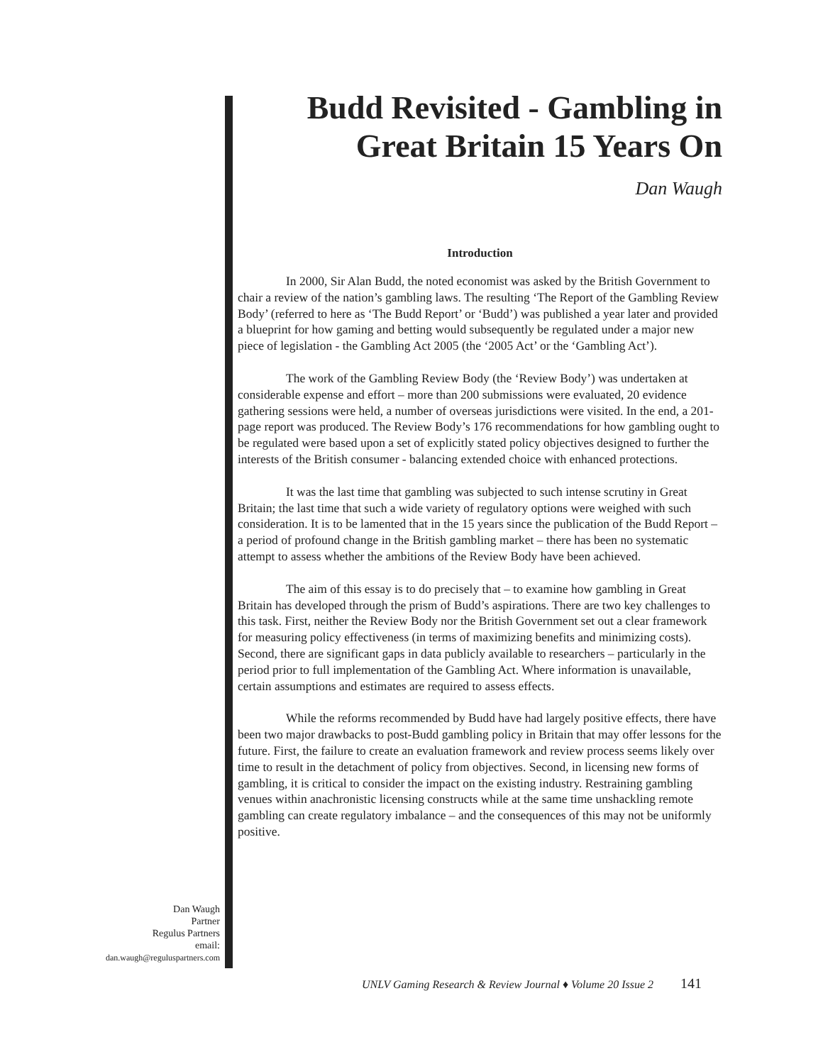Budd Revisited - Gambling in Great Britain 15 Years On
Dan Waugh
Introduction
In 2000, Sir Alan Budd, the noted economist was asked by the British Government to chair a review of the nation’s gambling laws. The resulting ‘The Report of the Gambling Review Body’ (referred to here as ‘The Budd Report’ or ‘Budd’) was published a year later and provided a blueprint for how gaming and betting would subsequently be regulated under a major new piece of legislation - the Gambling Act 2005 (the ‘2005 Act’ or the ‘Gambling Act’).
The work of the Gambling Review Body (the ‘Review Body’) was undertaken at considerable expense and effort – more than 200 submissions were evaluated, 20 evidence gathering sessions were held, a number of overseas jurisdictions were visited. In the end, a 201-page report was produced. The Review Body’s 176 recommendations for how gambling ought to be regulated were based upon a set of explicitly stated policy objectives designed to further the interests of the British consumer - balancing extended choice with enhanced protections.
It was the last time that gambling was subjected to such intense scrutiny in Great Britain; the last time that such a wide variety of regulatory options were weighed with such consideration. It is to be lamented that in the 15 years since the publication of the Budd Report – a period of profound change in the British gambling market – there has been no systematic attempt to assess whether the ambitions of the Review Body have been achieved.
The aim of this essay is to do precisely that – to examine how gambling in Great Britain has developed through the prism of Budd’s aspirations. There are two key challenges to this task. First, neither the Review Body nor the British Government set out a clear framework for measuring policy effectiveness (in terms of maximizing benefits and minimizing costs). Second, there are significant gaps in data publicly available to researchers – particularly in the period prior to full implementation of the Gambling Act. Where information is unavailable, certain assumptions and estimates are required to assess effects.
While the reforms recommended by Budd have had largely positive effects, there have been two major drawbacks to post-Budd gambling policy in Britain that may offer lessons for the future. First, the failure to create an evaluation framework and review process seems likely over time to result in the detachment of policy from objectives. Second, in licensing new forms of gambling, it is critical to consider the impact on the existing industry. Restraining gambling venues within anachronistic licensing constructs while at the same time unshackling remote gambling can create regulatory imbalance – and the consequences of this may not be uniformly positive.
Dan Waugh
Partner
Regulus Partners
email:
dan.waugh@reguluspartners.com
UNLV Gaming Research & Review Journal ♦ Volume 20 Issue 2 141